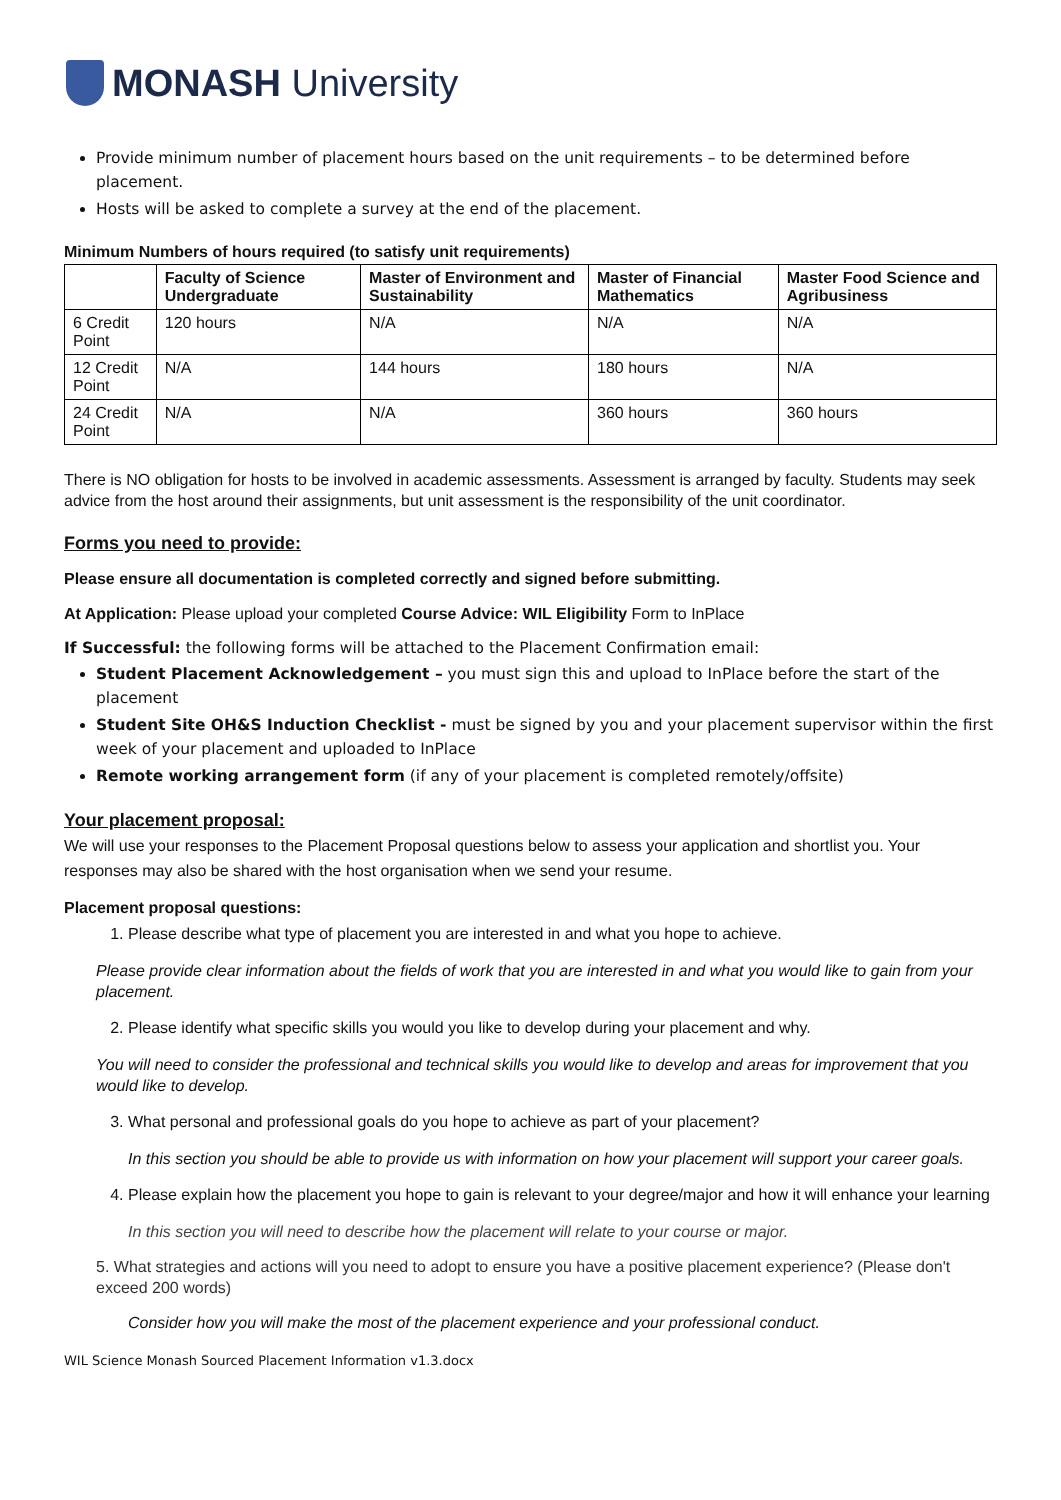MONASH University
Provide minimum number of placement hours based on the unit requirements – to be determined before placement.
Hosts will be asked to complete a survey at the end of the placement.
Minimum Numbers of hours required (to satisfy unit requirements)
| | Faculty of Science Undergraduate | Master of Environment and Sustainability | Master of Financial Mathematics | Master Food Science and Agribusiness |
| --- | --- | --- | --- | --- |
| 6 Credit Point | 120 hours | N/A | N/A | N/A |
| 12 Credit Point | N/A | 144 hours | 180 hours | N/A |
| 24 Credit Point | N/A | N/A | 360 hours | 360 hours |
There is NO obligation for hosts to be involved in academic assessments. Assessment is arranged by faculty. Students may seek advice from the host around their assignments, but unit assessment is the responsibility of the unit coordinator.
Forms you need to provide:
Please ensure all documentation is completed correctly and signed before submitting.
At Application: Please upload your completed Course Advice: WIL Eligibility Form to InPlace
If Successful: the following forms will be attached to the Placement Confirmation email:
Student Placement Acknowledgement – you must sign this and upload to InPlace before the start of the placement
Student Site OH&S Induction Checklist - must be signed by you and your placement supervisor within the first week of your placement and uploaded to InPlace
Remote working arrangement form (if any of your placement is completed remotely/offsite)
Your placement proposal:
We will use your responses to the Placement Proposal questions below to assess your application and shortlist you. Your responses may also be shared with the host organisation when we send your resume.
Placement proposal questions:
1. Please describe what type of placement you are interested in and what you hope to achieve.
Please provide clear information about the fields of work that you are interested in and what you would like to gain from your placement.
2. Please identify what specific skills you would you like to develop during your placement and why.
You will need to consider the professional and technical skills you would like to develop and areas for improvement that you would like to develop.
3. What personal and professional goals do you hope to achieve as part of your placement?
In this section you should be able to provide us with information on how your placement will support your career goals.
4. Please explain how the placement you hope to gain is relevant to your degree/major and how it will enhance your learning
In this section you will need to describe how the placement will relate to your course or major.
5. What strategies and actions will you need to adopt to ensure you have a positive placement experience? (Please don't exceed 200 words)
Consider how you will make the most of the placement experience and your professional conduct.
WIL Science Monash Sourced Placement Information v1.3.docx